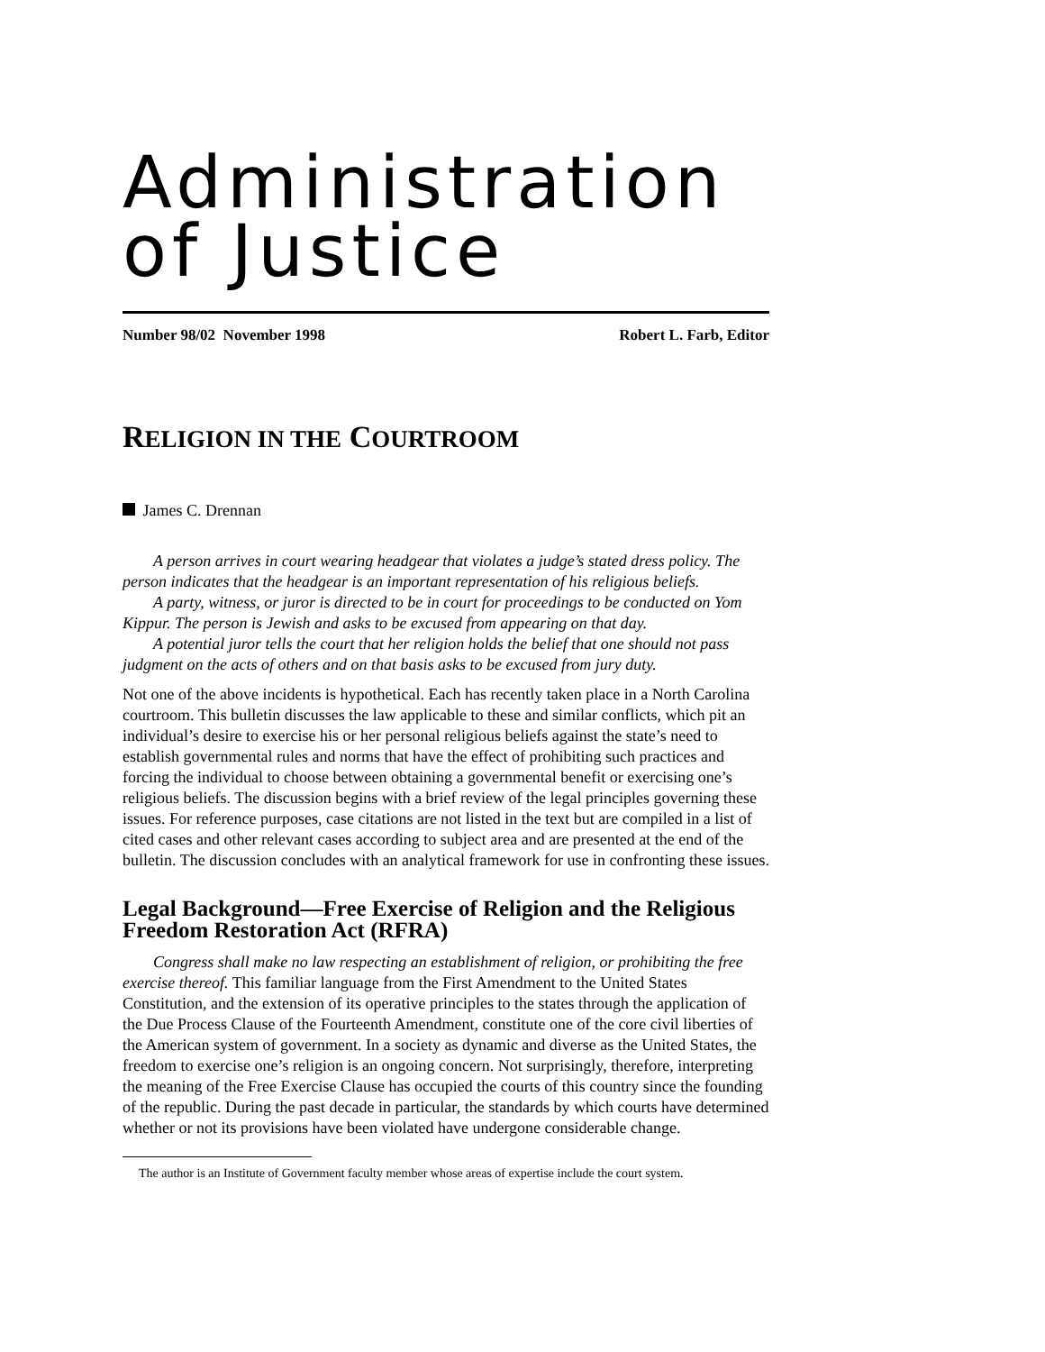Administration
of Justice
Number 98/02 November 1998 Robert L. Farb, Editor
RELIGION IN THE COURTROOM
James C. Drennan
A person arrives in court wearing headgear that violates a judge’s stated dress policy. The person indicates that the headgear is an important representation of his religious beliefs.
A party, witness, or juror is directed to be in court for proceedings to be conducted on Yom Kippur. The person is Jewish and asks to be excused from appearing on that day.
A potential juror tells the court that her religion holds the belief that one should not pass judgment on the acts of others and on that basis asks to be excused from jury duty.
Not one of the above incidents is hypothetical. Each has recently taken place in a North Carolina courtroom. This bulletin discusses the law applicable to these and similar conflicts, which pit an individual’s desire to exercise his or her personal religious beliefs against the state’s need to establish governmental rules and norms that have the effect of prohibiting such practices and forcing the individual to choose between obtaining a governmental benefit or exercising one’s religious beliefs. The discussion begins with a brief review of the legal principles governing these issues. For reference purposes, case citations are not listed in the text but are compiled in a list of cited cases and other relevant cases according to subject area and are presented at the end of the bulletin. The discussion concludes with an analytical framework for use in confronting these issues.
Legal Background—Free Exercise of Religion and the Religious Freedom Restoration Act (RFRA)
Congress shall make no law respecting an establishment of religion, or prohibiting the free exercise thereof. This familiar language from the First Amendment to the United States Constitution, and the extension of its operative principles to the states through the application of the Due Process Clause of the Fourteenth Amendment, constitute one of the core civil liberties of the American system of government. In a society as dynamic and diverse as the United States, the freedom to exercise one’s religion is an ongoing concern. Not surprisingly, therefore, interpreting the meaning of the Free Exercise Clause has occupied the courts of this country since the founding of the republic. During the past decade in particular, the standards by which courts have determined whether or not its provisions have been violated have undergone considerable change.
The author is an Institute of Government faculty member whose areas of expertise include the court system.